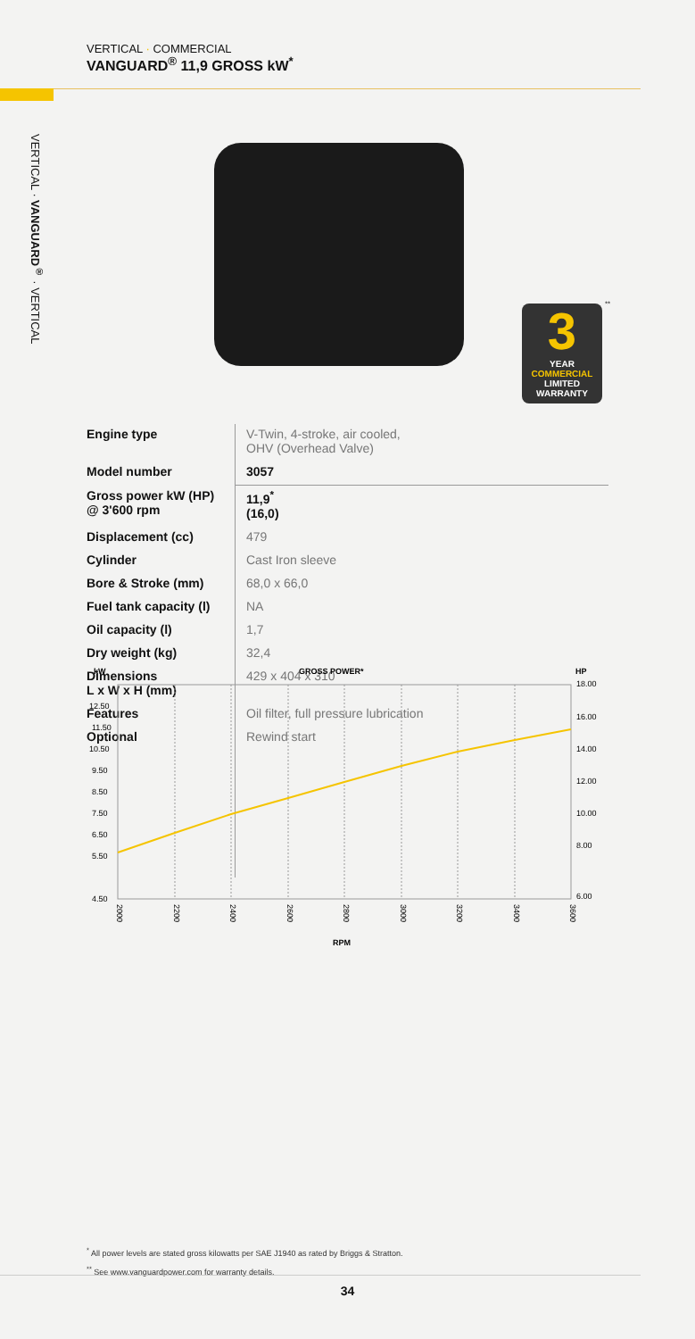VERTICAL · COMMERCIAL
VANGUARD<sup>®</sup> 11,9 GROSS kW<sup>*</sup>
VERTICAL · VANGUARD<sup>®</sup> · VERTICAL
3
YEAR
COMMERCIAL
LIMITED
WARRANTY
**
| Engine type | V-Twin, 4-stroke, air cooled, OHV (Overhead Valve) |
| Model number | 3057 |
| Gross power kW (HP) @ 3'600 rpm | 11,9<sup>*</sup> (16,0) |
| Displacement (cc) | 479 |
| Cylinder | Cast Iron sleeve |
| Bore & Stroke (mm) | 68,0 x 66,0 |
| Fuel tank capacity (l) | NA |
| Oil capacity (l) | 1,7 |
| Dry weight (kg) | 32,4 |
| Dimensions L x W x H (mm) | 429 x 404 x 310 |
| Features | Oil filter, full pressure lubrication |
| Optional | Rewind start |
kW
GROSS POWER*
HP
12.50
11.50
10.50
9.50
8.50
7.50
6.50
5.50
4.50
18.00
16.00
14.00
12.00
10.00
8.00
6.00
2000
2200
2400
2600
2800
3000
3200
3400
3600
RPM
<sup>*</sup> All power levels are stated gross kilowatts per SAE J1940 as rated by Briggs & Stratton.
<sup>**</sup> See www.vanguardpower.com for warranty details.
34